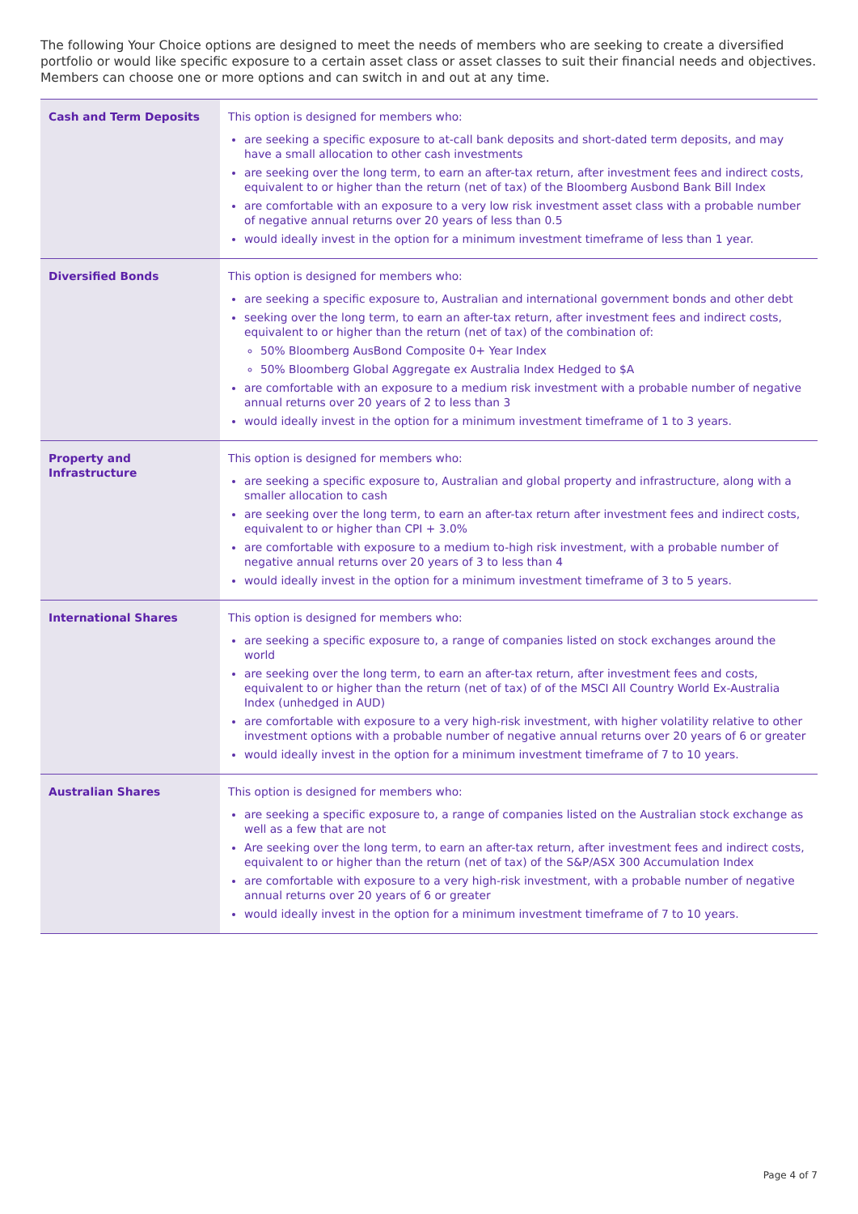The following Your Choice options are designed to meet the needs of members who are seeking to create a diversified portfolio or would like specific exposure to a certain asset class or asset classes to suit their financial needs and objectives. Members can choose one or more options and can switch in and out at any time.
| Cash and Term Deposits | This option is designed for members who: are seeking a specific exposure to at-call bank deposits and short-dated term deposits, and may have a small allocation to other cash investments are seeking over the long term, to earn an after-tax return, after investment fees and indirect costs, equivalent to or higher than the return (net of tax) of the Bloomberg Ausbond Bank Bill Index are comfortable with an exposure to a very low risk investment asset class with a probable number of negative annual returns over 20 years of less than 0.5 would ideally invest in the option for a minimum investment timeframe of less than 1 year. |
| Diversified Bonds | This option is designed for members who: are seeking a specific exposure to, Australian and international government bonds and other debt seeking over the long term, to earn an after-tax return, after investment fees and indirect costs, equivalent to or higher than the return (net of tax) of the combination of: 50% Bloomberg AusBond Composite 0+ Year Index 50% Bloomberg Global Aggregate ex Australia Index Hedged to $A are comfortable with an exposure to a medium risk investment with a probable number of negative annual returns over 20 years of 2 to less than 3 would ideally invest in the option for a minimum investment timeframe of 1 to 3 years. |
| Property and Infrastructure | This option is designed for members who: are seeking a specific exposure to, Australian and global property and infrastructure, along with a smaller allocation to cash are seeking over the long term, to earn an after-tax return after investment fees and indirect costs, equivalent to or higher than CPI + 3.0% are comfortable with exposure to a medium to-high risk investment, with a probable number of negative annual returns over 20 years of 3 to less than 4 would ideally invest in the option for a minimum investment timeframe of 3 to 5 years. |
| International Shares | This option is designed for members who: are seeking a specific exposure to, a range of companies listed on stock exchanges around the world are seeking over the long term, to earn an after-tax return, after investment fees and costs, equivalent to or higher than the return (net of tax) of of the MSCI All Country World Ex-Australia Index (unhedged in AUD) are comfortable with exposure to a very high-risk investment, with higher volatility relative to other investment options with a probable number of negative annual returns over 20 years of 6 or greater would ideally invest in the option for a minimum investment timeframe of 7 to 10 years. |
| Australian Shares | This option is designed for members who: are seeking a specific exposure to, a range of companies listed on the Australian stock exchange as well as a few that are not Are seeking over the long term, to earn an after-tax return, after investment fees and indirect costs, equivalent to or higher than the return (net of tax) of the S&P/ASX 300 Accumulation Index are comfortable with exposure to a very high-risk investment, with a probable number of negative annual returns over 20 years of 6 or greater would ideally invest in the option for a minimum investment timeframe of 7 to 10 years. |
Page 4 of 7